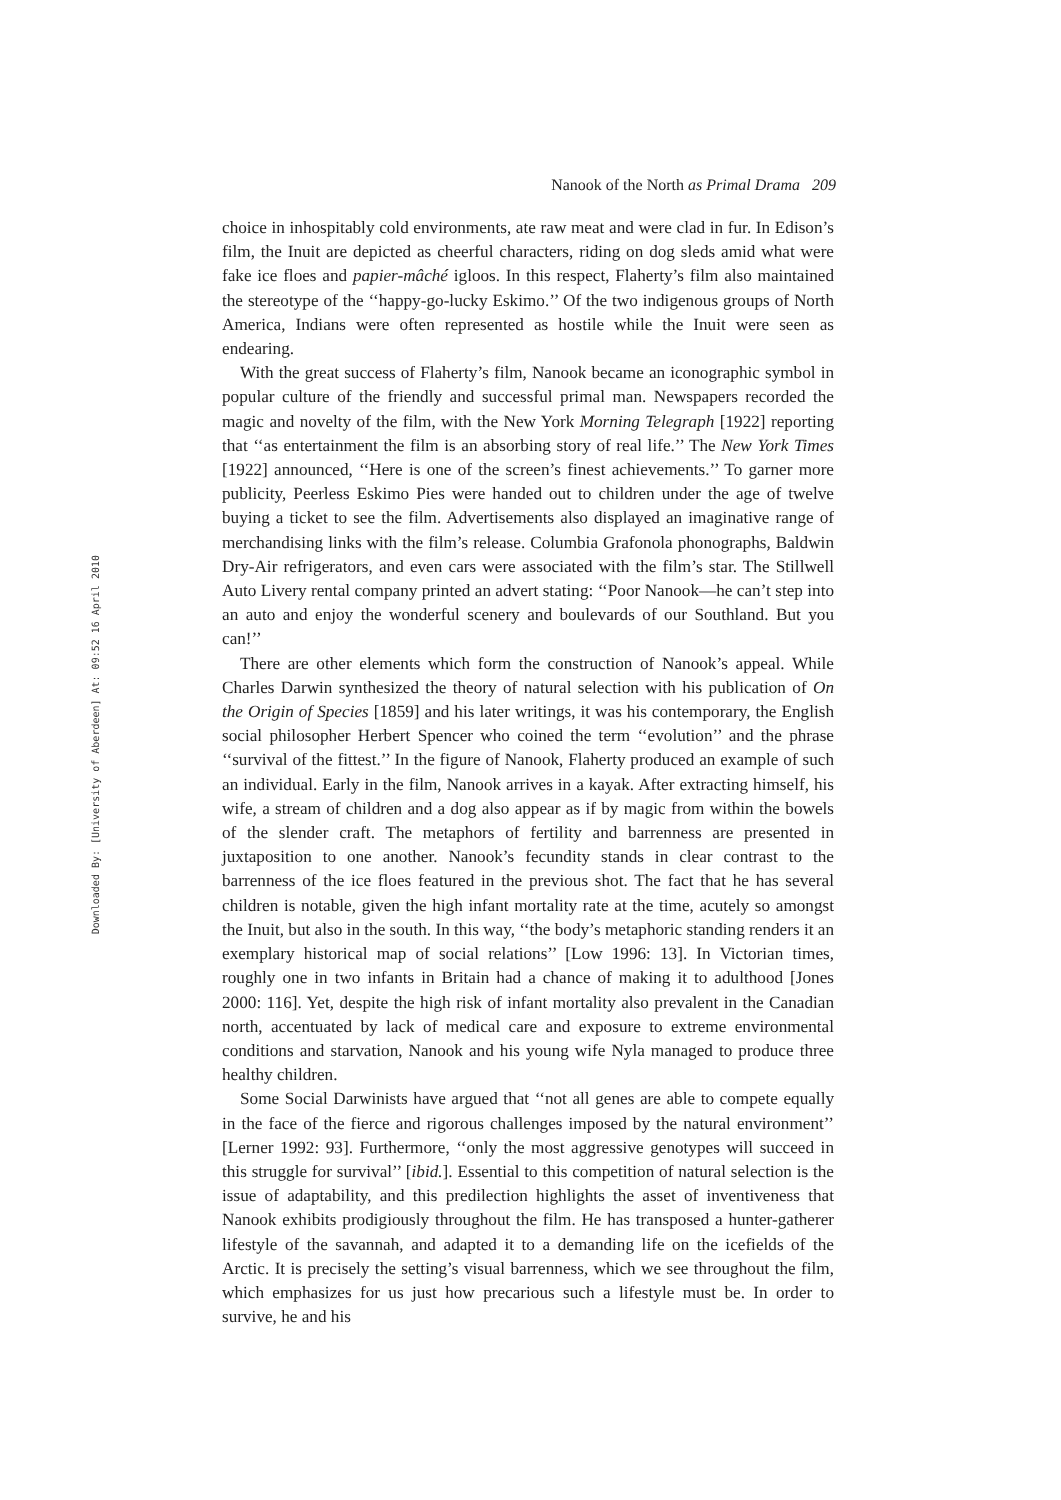Nanook of the North as Primal Drama 209
Downloaded By: [University of Aberdeen] At: 09:52 16 April 2010
choice in inhospitably cold environments, ate raw meat and were clad in fur. In Edison’s film, the Inuit are depicted as cheerful characters, riding on dog sleds amid what were fake ice floes and papier-mâché igloos. In this respect, Flaherty’s film also maintained the stereotype of the ‘‘happy-go-lucky Eskimo.’’ Of the two indigenous groups of North America, Indians were often represented as hostile while the Inuit were seen as endearing.
With the great success of Flaherty’s film, Nanook became an iconographic symbol in popular culture of the friendly and successful primal man. Newspapers recorded the magic and novelty of the film, with the New York Morning Telegraph [1922] reporting that ‘‘as entertainment the film is an absorbing story of real life.’’ The New York Times [1922] announced, ‘‘Here is one of the screen’s finest achievements.’’ To garner more publicity, Peerless Eskimo Pies were handed out to children under the age of twelve buying a ticket to see the film. Advertisements also displayed an imaginative range of merchandising links with the film’s release. Columbia Grafonola phonographs, Baldwin Dry-Air refrigerators, and even cars were associated with the film’s star. The Stillwell Auto Livery rental company printed an advert stating: ‘‘Poor Nanook—he can’t step into an auto and enjoy the wonderful scenery and boulevards of our Southland. But you can!’’
There are other elements which form the construction of Nanook’s appeal. While Charles Darwin synthesized the theory of natural selection with his publication of On the Origin of Species [1859] and his later writings, it was his contemporary, the English social philosopher Herbert Spencer who coined the term ‘‘evolution’’ and the phrase ‘‘survival of the fittest.’’ In the figure of Nanook, Flaherty produced an example of such an individual. Early in the film, Nanook arrives in a kayak. After extracting himself, his wife, a stream of children and a dog also appear as if by magic from within the bowels of the slender craft. The metaphors of fertility and barrenness are presented in juxtaposition to one another. Nanook’s fecundity stands in clear contrast to the barrenness of the ice floes featured in the previous shot. The fact that he has several children is notable, given the high infant mortality rate at the time, acutely so amongst the Inuit, but also in the south. In this way, ‘‘the body’s metaphoric standing renders it an exemplary historical map of social relations’’ [Low 1996: 13]. In Victorian times, roughly one in two infants in Britain had a chance of making it to adulthood [Jones 2000: 116]. Yet, despite the high risk of infant mortality also prevalent in the Canadian north, accentuated by lack of medical care and exposure to extreme environmental conditions and starvation, Nanook and his young wife Nyla managed to produce three healthy children.
Some Social Darwinists have argued that ‘‘not all genes are able to compete equally in the face of the fierce and rigorous challenges imposed by the natural environment’’ [Lerner 1992: 93]. Furthermore, ‘‘only the most aggressive genotypes will succeed in this struggle for survival’’ [ibid.]. Essential to this competition of natural selection is the issue of adaptability, and this predilection highlights the asset of inventiveness that Nanook exhibits prodigiously throughout the film. He has transposed a hunter-gatherer lifestyle of the savannah, and adapted it to a demanding life on the icefields of the Arctic. It is precisely the setting’s visual barrenness, which we see throughout the film, which emphasizes for us just how precarious such a lifestyle must be. In order to survive, he and his